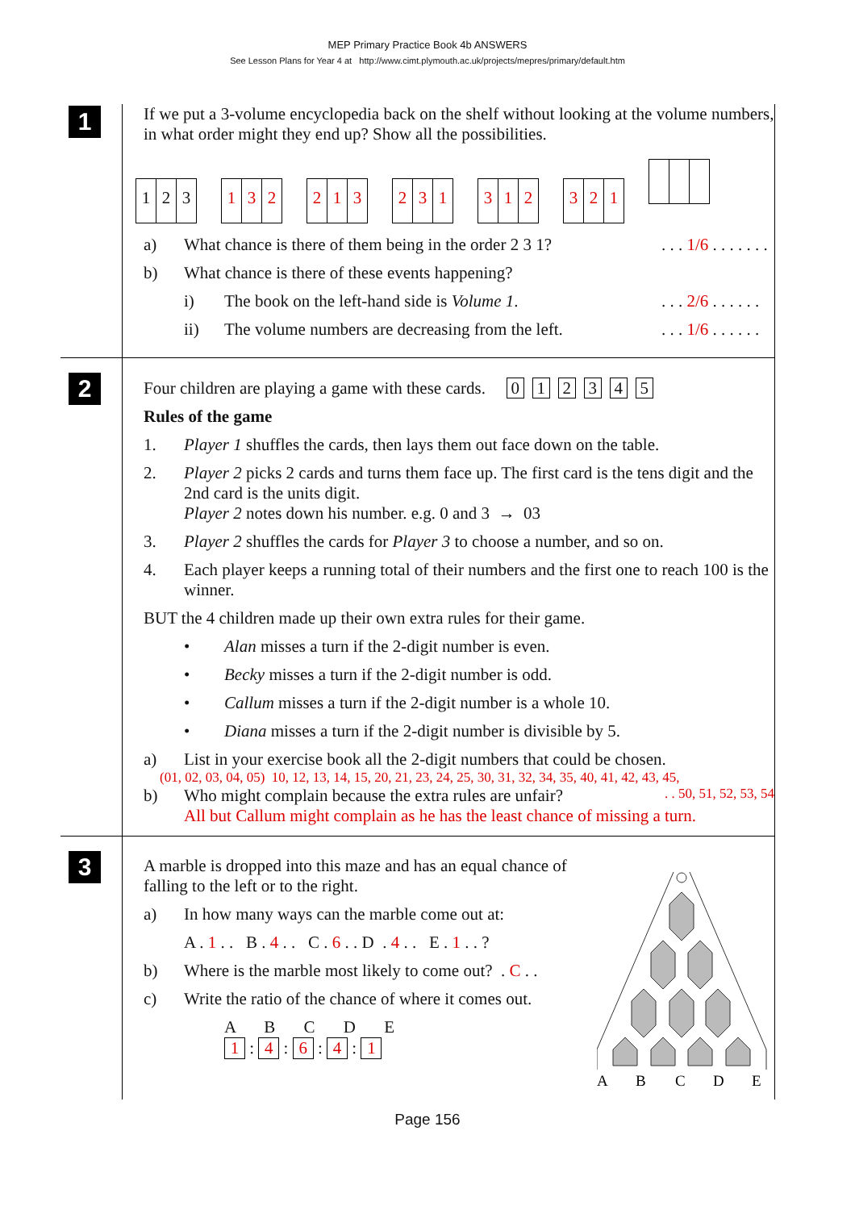MEP Primary Practice Book 4b ANSWERS
See Lesson Plans for Year 4 at http://www.cimt.plymouth.ac.uk/projects/mepres/primary/default.htm
1
If we put a 3-volume encyclopedia back on the shelf without looking at the volume numbers, in what order might they end up? Show all the possibilities.
1 2 3 1 3 2 2 1 3 2 3 1 3 1 2 3 2 1
a) What chance is there of them being in the order 2 3 1?. . . 1/6 . . . . . . .
b) What chance is there of these events happening?
i) The book on the left-hand side is Volume 1.. . . 2/6 . . . . . .
ii) The volume numbers are decreasing from the left.. . . 1/6 . . . . . .
2
Four children are playing a game with these cards. 012345
Rules of the game
1. Player 1 shuffles the cards, then lays them out face down on the table.
2. Player 2 picks 2 cards and turns them face up. The first card is the tens digit and the 2nd card is the units digit.
Player 2 notes down his number. e.g. 0 and 3 → 03
3. Player 2 shuffles the cards for Player 3 to choose a number, and so on.
4. Each player keeps a running total of their numbers and the first one to reach 100 is the winner.
BUT the 4 children made up their own extra rules for their game.
• Alan misses a turn if the 2-digit number is even.
• Becky misses a turn if the 2-digit number is odd.
• Callum misses a turn if the 2-digit number is a whole 10.
• Diana misses a turn if the 2-digit number is divisible by 5.
a) List in your exercise book all the 2-digit numbers that could be chosen.
(01, 02, 03, 04, 05) 10, 12, 13, 14, 15, 20, 21, 23, 24, 25, 30, 31, 32, 34, 35, 40, 41, 42, 43, 45,
b) Who might complain because the extra rules are unfair?. . 50, 51, 52, 53, 54
All but Callum might complain as he has the least chance of missing a turn.
3
A marble is dropped into this maze and has an equal chance of falling to the left or to the right.
a) In how many ways can the marble come out at:
A . 1 . . B . 4 . . C . 6 . . D . 4 . . E . 1 . . ?
b) Where is the marble most likely to come out? . C . .
c) Write the ratio of the chance of where it comes out.
A B C D E
1 : 4 : 6 : 4 : 1
A
B
C
D
E
Page 156